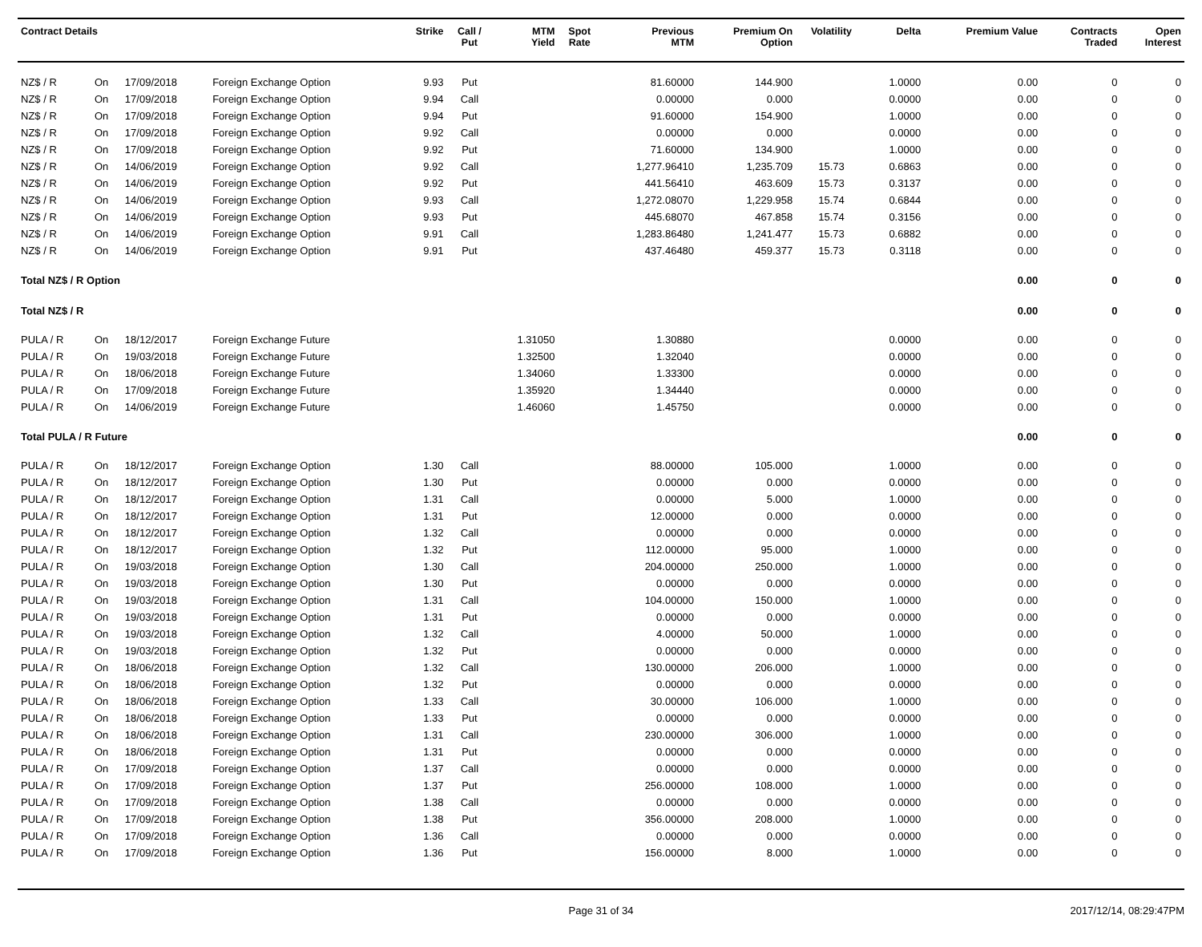| Contract Details | | | | Strike | Call / Put | MTM Yield | Spot Rate | Previous MTM | Premium On Option | Volatility | Delta | Premium Value | Contracts Traded | Open Interest |
| --- | --- | --- | --- | --- | --- | --- | --- | --- | --- | --- | --- | --- | --- | --- |
| NZ$ / R | On | 17/09/2018 | Foreign Exchange Option | 9.93 | Put | | | 81.60000 | 144.900 | | 1.0000 | 0.00 | 0 | 0 |
| NZ$ / R | On | 17/09/2018 | Foreign Exchange Option | 9.94 | Call | | | 0.00000 | 0.000 | | 0.0000 | 0.00 | 0 | 0 |
| NZ$ / R | On | 17/09/2018 | Foreign Exchange Option | 9.94 | Put | | | 91.60000 | 154.900 | | 1.0000 | 0.00 | 0 | 0 |
| NZ$ / R | On | 17/09/2018 | Foreign Exchange Option | 9.92 | Call | | | 0.00000 | 0.000 | | 0.0000 | 0.00 | 0 | 0 |
| NZ$ / R | On | 17/09/2018 | Foreign Exchange Option | 9.92 | Put | | | 71.60000 | 134.900 | | 1.0000 | 0.00 | 0 | 0 |
| NZ$ / R | On | 14/06/2019 | Foreign Exchange Option | 9.92 | Call | | | 1,277.96410 | 1,235.709 | 15.73 | 0.6863 | 0.00 | 0 | 0 |
| NZ$ / R | On | 14/06/2019 | Foreign Exchange Option | 9.92 | Put | | | 441.56410 | 463.609 | 15.73 | 0.3137 | 0.00 | 0 | 0 |
| NZ$ / R | On | 14/06/2019 | Foreign Exchange Option | 9.93 | Call | | | 1,272.08070 | 1,229.958 | 15.74 | 0.6844 | 0.00 | 0 | 0 |
| NZ$ / R | On | 14/06/2019 | Foreign Exchange Option | 9.93 | Put | | | 445.68070 | 467.858 | 15.74 | 0.3156 | 0.00 | 0 | 0 |
| NZ$ / R | On | 14/06/2019 | Foreign Exchange Option | 9.91 | Call | | | 1,283.86480 | 1,241.477 | 15.73 | 0.6882 | 0.00 | 0 | 0 |
| NZ$ / R | On | 14/06/2019 | Foreign Exchange Option | 9.91 | Put | | | 437.46480 | 459.377 | 15.73 | 0.3118 | 0.00 | 0 | 0 |
| Total NZ$ / R Option | | | | | | | | | | | | 0.00 | 0 | 0 |
| Total NZ$ / R | | | | | | | | | | | | 0.00 | 0 | 0 |
| PULA / R | On | 18/12/2017 | Foreign Exchange Future | | | 1.31050 | | 1.30880 | | | 0.0000 | 0.00 | 0 | 0 |
| PULA / R | On | 19/03/2018 | Foreign Exchange Future | | | 1.32500 | | 1.32040 | | | 0.0000 | 0.00 | 0 | 0 |
| PULA / R | On | 18/06/2018 | Foreign Exchange Future | | | 1.34060 | | 1.33300 | | | 0.0000 | 0.00 | 0 | 0 |
| PULA / R | On | 17/09/2018 | Foreign Exchange Future | | | 1.35920 | | 1.34440 | | | 0.0000 | 0.00 | 0 | 0 |
| PULA / R | On | 14/06/2019 | Foreign Exchange Future | | | 1.46060 | | 1.45750 | | | 0.0000 | 0.00 | 0 | 0 |
| Total PULA / R Future | | | | | | | | | | | | 0.00 | 0 | 0 |
| PULA / R | On | 18/12/2017 | Foreign Exchange Option | 1.30 | Call | | | 88.00000 | 105.000 | | 1.0000 | 0.00 | 0 | 0 |
| PULA / R | On | 18/12/2017 | Foreign Exchange Option | 1.30 | Put | | | 0.00000 | 0.000 | | 0.0000 | 0.00 | 0 | 0 |
| PULA / R | On | 18/12/2017 | Foreign Exchange Option | 1.31 | Call | | | 0.00000 | 5.000 | | 1.0000 | 0.00 | 0 | 0 |
| PULA / R | On | 18/12/2017 | Foreign Exchange Option | 1.31 | Put | | | 12.00000 | 0.000 | | 0.0000 | 0.00 | 0 | 0 |
| PULA / R | On | 18/12/2017 | Foreign Exchange Option | 1.32 | Call | | | 0.00000 | 0.000 | | 0.0000 | 0.00 | 0 | 0 |
| PULA / R | On | 18/12/2017 | Foreign Exchange Option | 1.32 | Put | | | 112.00000 | 95.000 | | 1.0000 | 0.00 | 0 | 0 |
| PULA / R | On | 19/03/2018 | Foreign Exchange Option | 1.30 | Call | | | 204.00000 | 250.000 | | 1.0000 | 0.00 | 0 | 0 |
| PULA / R | On | 19/03/2018 | Foreign Exchange Option | 1.30 | Put | | | 0.00000 | 0.000 | | 0.0000 | 0.00 | 0 | 0 |
| PULA / R | On | 19/03/2018 | Foreign Exchange Option | 1.31 | Call | | | 104.00000 | 150.000 | | 1.0000 | 0.00 | 0 | 0 |
| PULA / R | On | 19/03/2018 | Foreign Exchange Option | 1.31 | Put | | | 0.00000 | 0.000 | | 0.0000 | 0.00 | 0 | 0 |
| PULA / R | On | 19/03/2018 | Foreign Exchange Option | 1.32 | Call | | | 4.00000 | 50.000 | | 1.0000 | 0.00 | 0 | 0 |
| PULA / R | On | 19/03/2018 | Foreign Exchange Option | 1.32 | Put | | | 0.00000 | 0.000 | | 0.0000 | 0.00 | 0 | 0 |
| PULA / R | On | 18/06/2018 | Foreign Exchange Option | 1.32 | Call | | | 130.00000 | 206.000 | | 1.0000 | 0.00 | 0 | 0 |
| PULA / R | On | 18/06/2018 | Foreign Exchange Option | 1.32 | Put | | | 0.00000 | 0.000 | | 0.0000 | 0.00 | 0 | 0 |
| PULA / R | On | 18/06/2018 | Foreign Exchange Option | 1.33 | Call | | | 30.00000 | 106.000 | | 1.0000 | 0.00 | 0 | 0 |
| PULA / R | On | 18/06/2018 | Foreign Exchange Option | 1.33 | Put | | | 0.00000 | 0.000 | | 0.0000 | 0.00 | 0 | 0 |
| PULA / R | On | 18/06/2018 | Foreign Exchange Option | 1.31 | Call | | | 230.00000 | 306.000 | | 1.0000 | 0.00 | 0 | 0 |
| PULA / R | On | 18/06/2018 | Foreign Exchange Option | 1.31 | Put | | | 0.00000 | 0.000 | | 0.0000 | 0.00 | 0 | 0 |
| PULA / R | On | 17/09/2018 | Foreign Exchange Option | 1.37 | Call | | | 0.00000 | 0.000 | | 0.0000 | 0.00 | 0 | 0 |
| PULA / R | On | 17/09/2018 | Foreign Exchange Option | 1.37 | Put | | | 256.00000 | 108.000 | | 1.0000 | 0.00 | 0 | 0 |
| PULA / R | On | 17/09/2018 | Foreign Exchange Option | 1.38 | Call | | | 0.00000 | 0.000 | | 0.0000 | 0.00 | 0 | 0 |
| PULA / R | On | 17/09/2018 | Foreign Exchange Option | 1.38 | Put | | | 356.00000 | 208.000 | | 1.0000 | 0.00 | 0 | 0 |
| PULA / R | On | 17/09/2018 | Foreign Exchange Option | 1.36 | Call | | | 0.00000 | 0.000 | | 0.0000 | 0.00 | 0 | 0 |
| PULA / R | On | 17/09/2018 | Foreign Exchange Option | 1.36 | Put | | | 156.00000 | 8.000 | | 1.0000 | 0.00 | 0 | 0 |
Page 31 of 34 2017/12/14, 08:29:47PM